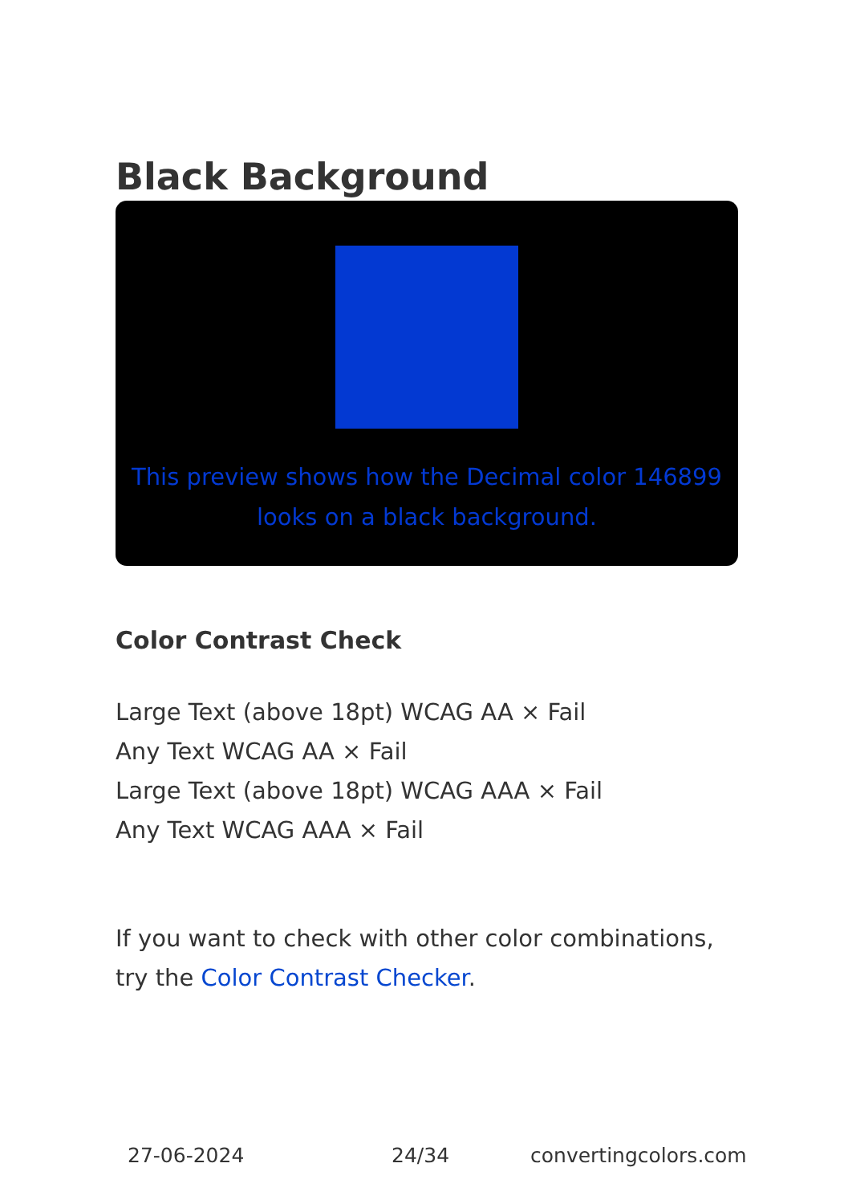Black Background
This preview shows how the Decimal color 146899 looks on a black background.
Color Contrast Check
Large Text (above 18pt) WCAG AA × Fail
Any Text WCAG AA × Fail
Large Text (above 18pt) WCAG AAA × Fail
Any Text WCAG AAA × Fail
If you want to check with other color combinations, try the Color Contrast Checker.
27-06-2024 24/34 convertingcolors.com